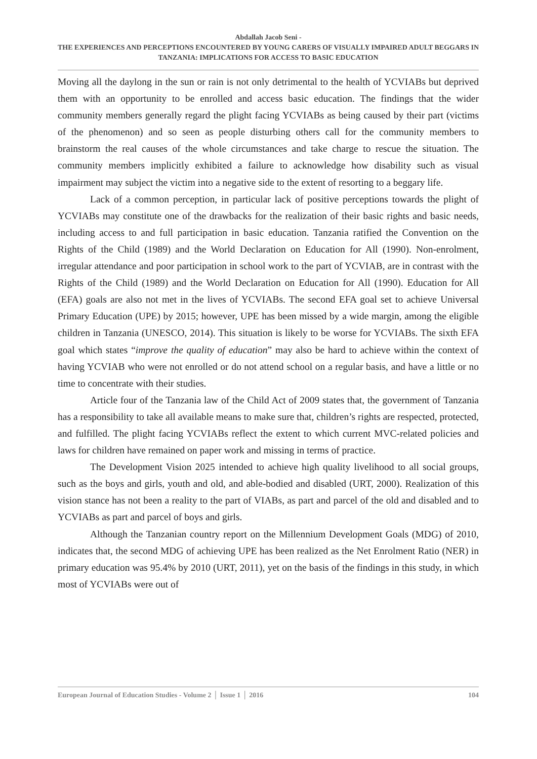Abdallah Jacob Seni -
THE EXPERIENCES AND PERCEPTIONS ENCOUNTERED BY YOUNG CARERS OF VISUALLY IMPAIRED ADULT BEGGARS IN TANZANIA: IMPLICATIONS FOR ACCESS TO BASIC EDUCATION
Moving all the daylong in the sun or rain is not only detrimental to the health of YCVIABs but deprived them with an opportunity to be enrolled and access basic education. The findings that the wider community members generally regard the plight facing YCVIABs as being caused by their part (victims of the phenomenon) and so seen as people disturbing others call for the community members to brainstorm the real causes of the whole circumstances and take charge to rescue the situation. The community members implicitly exhibited a failure to acknowledge how disability such as visual impairment may subject the victim into a negative side to the extent of resorting to a beggary life.
Lack of a common perception, in particular lack of positive perceptions towards the plight of YCVIABs may constitute one of the drawbacks for the realization of their basic rights and basic needs, including access to and full participation in basic education. Tanzania ratified the Convention on the Rights of the Child (1989) and the World Declaration on Education for All (1990). Non-enrolment, irregular attendance and poor participation in school work to the part of YCVIAB, are in contrast with the Rights of the Child (1989) and the World Declaration on Education for All (1990). Education for All (EFA) goals are also not met in the lives of YCVIABs. The second EFA goal set to achieve Universal Primary Education (UPE) by 2015; however, UPE has been missed by a wide margin, among the eligible children in Tanzania (UNESCO, 2014). This situation is likely to be worse for YCVIABs. The sixth EFA goal which states “improve the quality of education” may also be hard to achieve within the context of having YCVIAB who were not enrolled or do not attend school on a regular basis, and have a little or no time to concentrate with their studies.
Article four of the Tanzania law of the Child Act of 2009 states that, the government of Tanzania has a responsibility to take all available means to make sure that, children’s rights are respected, protected, and fulfilled. The plight facing YCVIABs reflect the extent to which current MVC-related policies and laws for children have remained on paper work and missing in terms of practice.
The Development Vision 2025 intended to achieve high quality livelihood to all social groups, such as the boys and girls, youth and old, and able-bodied and disabled (URT, 2000). Realization of this vision stance has not been a reality to the part of VIABs, as part and parcel of the old and disabled and to YCVIABs as part and parcel of boys and girls.
Although the Tanzanian country report on the Millennium Development Goals (MDG) of 2010, indicates that, the second MDG of achieving UPE has been realized as the Net Enrolment Ratio (NER) in primary education was 95.4% by 2010 (URT, 2011), yet on the basis of the findings in this study, in which most of YCVIABs were out of
European Journal of Education Studies - Volume 2 │ Issue 1 │ 2016 104